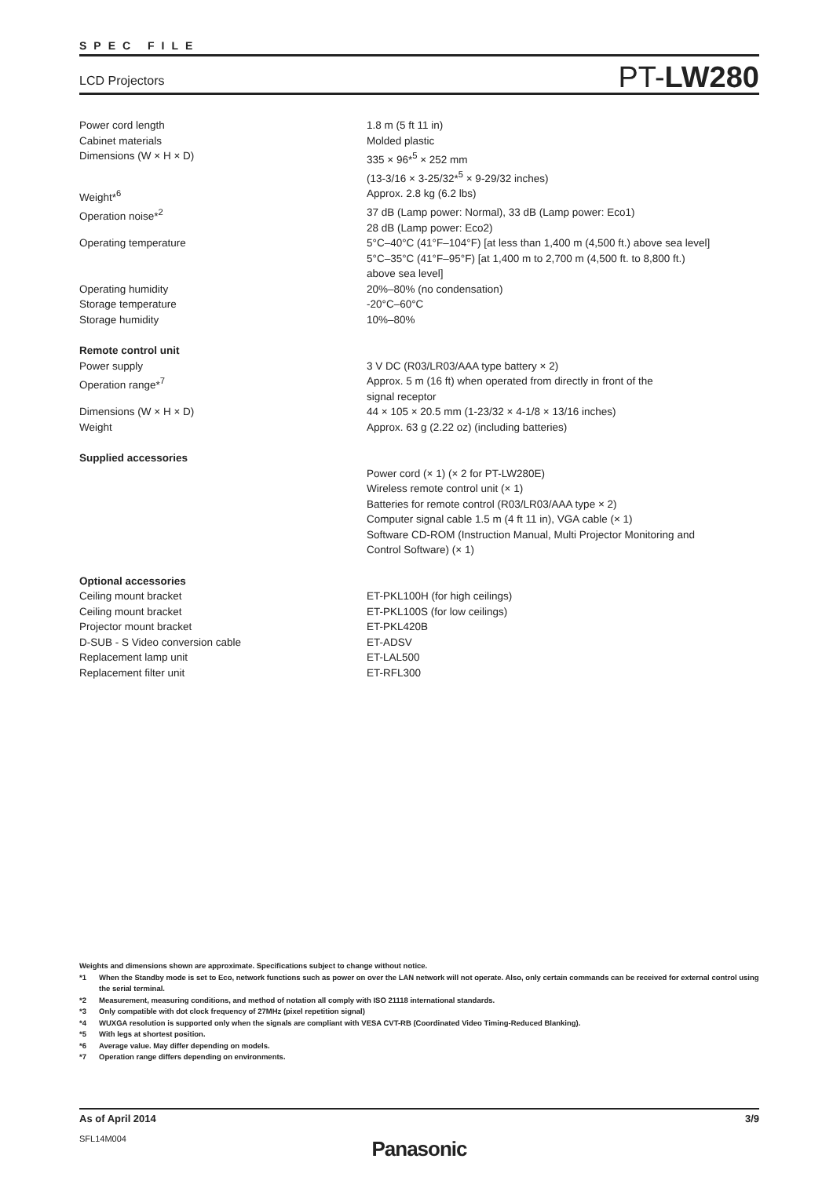SPEC FILE
LCD Projectors PT-LW280
| Power cord length | 1.8 m (5 ft 11 in) |
| Cabinet materials | Molded plastic |
| Dimensions (W × H × D) | 335 × 96*<sup>5</sup> × 252 mm (13-3/16 × 3-25/32*<sup>5</sup> × 9-29/32 inches) |
| Weight*<sup>6</sup> | Approx. 2.8 kg (6.2 lbs) |
| Operation noise*<sup>2</sup> | 37 dB (Lamp power: Normal), 33 dB (Lamp power: Eco1) 28 dB (Lamp power: Eco2) |
| Operating temperature | 5°C–40°C (41°F–104°F) [at less than 1,400 m (4,500 ft.) above sea level] 5°C–35°C (41°F–95°F) [at 1,400 m to 2,700 m (4,500 ft. to 8,800 ft.) above sea level] |
| Operating humidity | 20%–80% (no condensation) |
| Storage temperature | -20°C–60°C |
| Storage humidity | 10%–80% |
| Remote control unit | |
| Power supply | 3 V DC (R03/LR03/AAA type battery × 2) |
| Operation range*<sup>7</sup> | Approx. 5 m (16 ft) when operated from directly in front of the signal receptor |
| Dimensions (W × H × D) | 44 × 105 × 20.5 mm (1-23/32 × 4-1/8 × 13/16 inches) |
| Weight | Approx. 63 g (2.22 oz) (including batteries) |
| Supplied accessories | |
| | Power cord (× 1) (× 2 for PT-LW280E) Wireless remote control unit (× 1) Batteries for remote control (R03/LR03/AAA type × 2) Computer signal cable 1.5 m (4 ft 11 in), VGA cable (× 1) Software CD-ROM (Instruction Manual, Multi Projector Monitoring and Control Software) (× 1) |
| Optional accessories | |
| Ceiling mount bracket | ET-PKL100H (for high ceilings) |
| Ceiling mount bracket | ET-PKL100S (for low ceilings) |
| Projector mount bracket | ET-PKL420B |
| D-SUB - S Video conversion cable | ET-ADSV |
| Replacement lamp unit | ET-LAL500 |
| Replacement filter unit | ET-RFL300 |
Weights and dimensions shown are approximate. Specifications subject to change without notice.
| *1 | When the Standby mode is set to Eco, network functions such as power on over the LAN network will not operate. Also, only certain commands can be received for external control using the serial terminal. |
| *2 | Measurement, measuring conditions, and method of notation all comply with ISO 21118 international standards. |
| *3 | Only compatible with dot clock frequency of 27MHz (pixel repetition signal) |
| *4 | WUXGA resolution is supported only when the signals are compliant with VESA CVT-RB (Coordinated Video Timing-Reduced Blanking). |
| *5 | With legs at shortest position. |
| *6 | Average value. May differ depending on models. |
| *7 | Operation range differs depending on environments. |
As of April 2014 3/9
SFL14M004
Panasonic